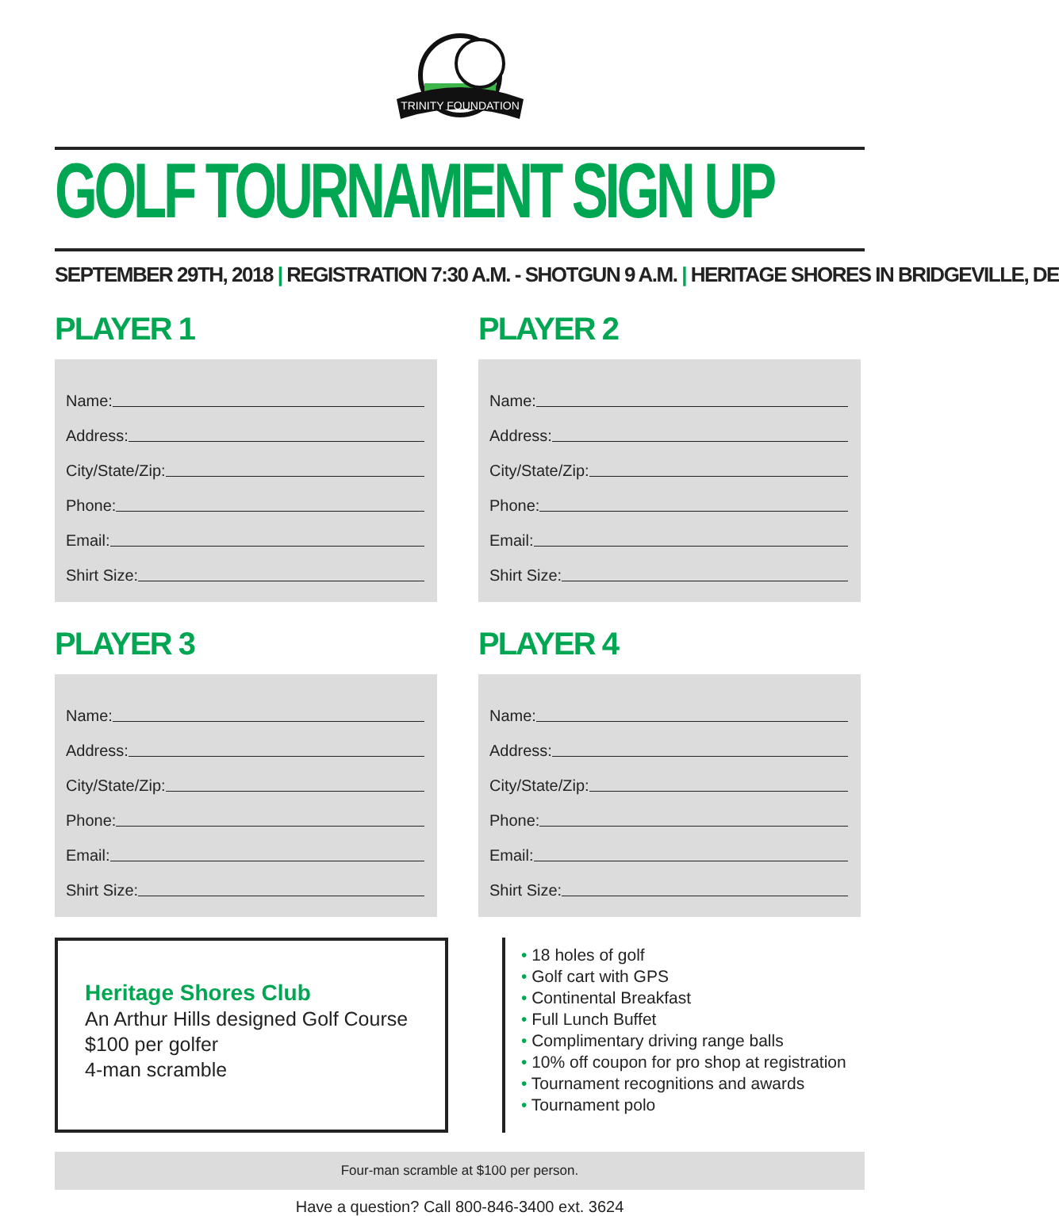TRINITY FOUNDATION
GOLF TOURNAMENT SIGN UP
SEPTEMBER 29TH, 2018 | REGISTRATION 7:30 A.M. - SHOTGUN 9 A.M. | HERITAGE SHORES IN BRIDGEVILLE, DE
PLAYER 1
Name:
Address:
City/State/Zip:
Phone:
Email:
Shirt Size:
PLAYER 2
Name:
Address:
City/State/Zip:
Phone:
Email:
Shirt Size:
PLAYER 3
Name:
Address:
City/State/Zip:
Phone:
Email:
Shirt Size:
PLAYER 4
Name:
Address:
City/State/Zip:
Phone:
Email:
Shirt Size:
Heritage Shores Club
An Arthur Hills designed Golf Course
$100 per golfer
4-man scramble
• 18 holes of golf
• Golf cart with GPS
• Continental Breakfast
• Full Lunch Buffet
• Complimentary driving range balls
• 10% off coupon for pro shop at registration
• Tournament recognitions and awards
• Tournament polo
Four-man scramble at $100 per person.
Have a question? Call 800-846-3400 ext. 3624